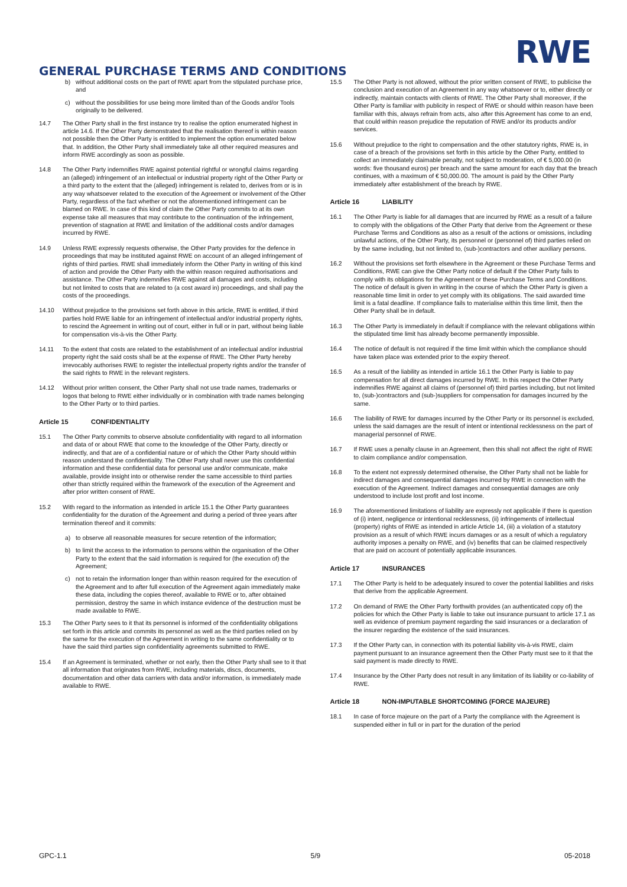RWE
GENERAL PURCHASE TERMS AND CONDITIONS
b) without additional costs on the part of RWE apart from the stipulated purchase price, and
c) without the possibilities for use being more limited than of the Goods and/or Tools originally to be delivered.
14.7 The Other Party shall in the first instance try to realise the option enumerated highest in article 14.6. If the Other Party demonstrated that the realisation thereof is within reason not possible then the Other Party is entitled to implement the option enumerated below that. In addition, the Other Party shall immediately take all other required measures and inform RWE accordingly as soon as possible.
14.8 The Other Party indemnifies RWE against potential rightful or wrongful claims regarding an (alleged) infringement of an intellectual or industrial property right of the Other Party or a third party to the extent that the (alleged) infringement is related to, derives from or is in any way whatsoever related to the execution of the Agreement or involvement of the Other Party, regardless of the fact whether or not the aforementioned infringement can be blamed on RWE. In case of this kind of claim the Other Party commits to at its own expense take all measures that may contribute to the continuation of the infringement, prevention of stagnation at RWE and limitation of the additional costs and/or damages incurred by RWE.
14.9 Unless RWE expressly requests otherwise, the Other Party provides for the defence in proceedings that may be instituted against RWE on account of an alleged infringement of rights of third parties. RWE shall immediately inform the Other Party in writing of this kind of action and provide the Other Party with the within reason required authorisations and assistance. The Other Party indemnifies RWE against all damages and costs, including but not limited to costs that are related to (a cost award in) proceedings, and shall pay the costs of the proceedings.
14.10 Without prejudice to the provisions set forth above in this article, RWE is entitled, if third parties hold RWE liable for an infringement of intellectual and/or industrial property rights, to rescind the Agreement in writing out of court, either in full or in part, without being liable for compensation vis-à-vis the Other Party.
14.11 To the extent that costs are related to the establishment of an intellectual and/or industrial property right the said costs shall be at the expense of RWE. The Other Party hereby irrevocably authorises RWE to register the intellectual property rights and/or the transfer of the said rights to RWE in the relevant registers.
14.12 Without prior written consent, the Other Party shall not use trade names, trademarks or logos that belong to RWE either individually or in combination with trade names belonging to the Other Party or to third parties.
Article 15 CONFIDENTIALITY
15.1 The Other Party commits to observe absolute confidentiality with regard to all information and data of or about RWE that come to the knowledge of the Other Party, directly or indirectly, and that are of a confidential nature or of which the Other Party should within reason understand the confidentiality. The Other Party shall never use this confidential information and these confidential data for personal use and/or communicate, make available, provide insight into or otherwise render the same accessible to third parties other than strictly required within the framework of the execution of the Agreement and after prior written consent of RWE.
15.2 With regard to the information as intended in article 15.1 the Other Party guarantees confidentiality for the duration of the Agreement and during a period of three years after termination thereof and it commits:
a) to observe all reasonable measures for secure retention of the information;
b) to limit the access to the information to persons within the organisation of the Other Party to the extent that the said information is required for (the execution of) the Agreement;
c) not to retain the information longer than within reason required for the execution of the Agreement and to after full execution of the Agreement again immediately make these data, including the copies thereof, available to RWE or to, after obtained permission, destroy the same in which instance evidence of the destruction must be made available to RWE.
15.3 The Other Party sees to it that its personnel is informed of the confidentiality obligations set forth in this article and commits its personnel as well as the third parties relied on by the same for the execution of the Agreement in writing to the same confidentiality or to have the said third parties sign confidentiality agreements submitted to RWE.
15.4 If an Agreement is terminated, whether or not early, then the Other Party shall see to it that all information that originates from RWE, including materials, discs, documents, documentation and other data carriers with data and/or information, is immediately made available to RWE.
15.5 The Other Party is not allowed, without the prior written consent of RWE, to publicise the conclusion and execution of an Agreement in any way whatsoever or to, either directly or indirectly, maintain contacts with clients of RWE. The Other Party shall moreover, if the Other Party is familiar with publicity in respect of RWE or should within reason have been familiar with this, always refrain from acts, also after this Agreement has come to an end, that could within reason prejudice the reputation of RWE and/or its products and/or services.
15.6 Without prejudice to the right to compensation and the other statutory rights, RWE is, in case of a breach of the provisions set forth in this article by the Other Party, entitled to collect an immediately claimable penalty, not subject to moderation, of € 5,000.00 (in words: five thousand euros) per breach and the same amount for each day that the breach continues, with a maximum of € 50,000.00. The amount is paid by the Other Party immediately after establishment of the breach by RWE.
Article 16 LIABILITY
16.1 The Other Party is liable for all damages that are incurred by RWE as a result of a failure to comply with the obligations of the Other Party that derive from the Agreement or these Purchase Terms and Conditions as also as a result of the actions or omissions, including unlawful actions, of the Other Party, its personnel or (personnel of) third parties relied on by the same including, but not limited to, (sub-)contractors and other auxiliary persons.
16.2 Without the provisions set forth elsewhere in the Agreement or these Purchase Terms and Conditions, RWE can give the Other Party notice of default if the Other Party fails to comply with its obligations for the Agreement or these Purchase Terms and Conditions. The notice of default is given in writing in the course of which the Other Party is given a reasonable time limit in order to yet comply with its obligations. The said awarded time limit is a fatal deadline. If compliance fails to materialise within this time limit, then the Other Party shall be in default.
16.3 The Other Party is immediately in default if compliance with the relevant obligations within the stipulated time limit has already become permanently impossible.
16.4 The notice of default is not required if the time limit within which the compliance should have taken place was extended prior to the expiry thereof.
16.5 As a result of the liability as intended in article 16.1 the Other Party is liable to pay compensation for all direct damages incurred by RWE. In this respect the Other Party indemnifies RWE against all claims of (personnel of) third parties including, but not limited to, (sub-)contractors and (sub-)suppliers for compensation for damages incurred by the same.
16.6 The liability of RWE for damages incurred by the Other Party or its personnel is excluded, unless the said damages are the result of intent or intentional recklessness on the part of managerial personnel of RWE.
16.7 If RWE uses a penalty clause in an Agreement, then this shall not affect the right of RWE to claim compliance and/or compensation.
16.8 To the extent not expressly determined otherwise, the Other Party shall not be liable for indirect damages and consequential damages incurred by RWE in connection with the execution of the Agreement. Indirect damages and consequential damages are only understood to include lost profit and lost income.
16.9 The aforementioned limitations of liability are expressly not applicable if there is question of (i) intent, negligence or intentional recklessness, (ii) infringements of intellectual (property) rights of RWE as intended in article Article 14, (iii) a violation of a statutory provision as a result of which RWE incurs damages or as a result of which a regulatory authority imposes a penalty on RWE, and (iv) benefits that can be claimed respectively that are paid on account of potentially applicable insurances.
Article 17 INSURANCES
17.1 The Other Party is held to be adequately insured to cover the potential liabilities and risks that derive from the applicable Agreement.
17.2 On demand of RWE the Other Party forthwith provides (an authenticated copy of) the policies for which the Other Party is liable to take out insurance pursuant to article 17.1 as well as evidence of premium payment regarding the said insurances or a declaration of the insurer regarding the existence of the said insurances.
17.3 If the Other Party can, in connection with its potential liability vis-à-vis RWE, claim payment pursuant to an insurance agreement then the Other Party must see to it that the said payment is made directly to RWE.
17.4 Insurance by the Other Party does not result in any limitation of its liability or co-liability of RWE.
Article 18 NON-IMPUTABLE SHORTCOMING (FORCE MAJEURE)
18.1 In case of force majeure on the part of a Party the compliance with the Agreement is suspended either in full or in part for the duration of the period
GPC-1.1 5/9 05-2018